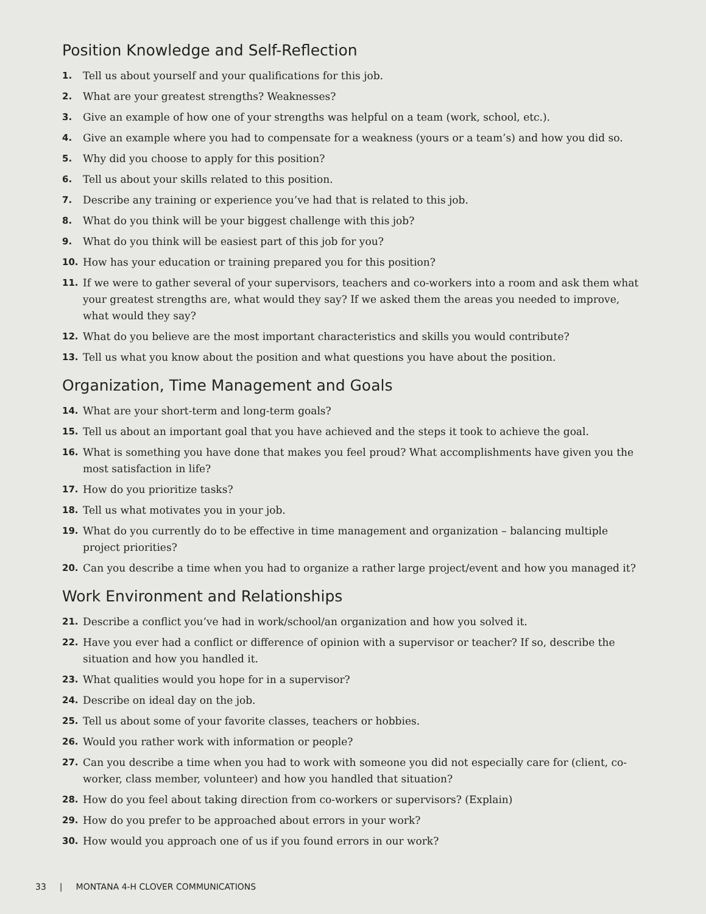Position Knowledge and Self-Reflection
1. Tell us about yourself and your qualifications for this job.
2. What are your greatest strengths? Weaknesses?
3. Give an example of how one of your strengths was helpful on a team (work, school, etc.).
4. Give an example where you had to compensate for a weakness (yours or a team’s) and how you did so.
5. Why did you choose to apply for this position?
6. Tell us about your skills related to this position.
7. Describe any training or experience you’ve had that is related to this job.
8. What do you think will be your biggest challenge with this job?
9. What do you think will be easiest part of this job for you?
10. How has your education or training prepared you for this position?
11. If we were to gather several of your supervisors, teachers and co-workers into a room and ask them what your greatest strengths are, what would they say? If we asked them the areas you needed to improve, what would they say?
12. What do you believe are the most important characteristics and skills you would contribute?
13. Tell us what you know about the position and what questions you have about the position.
Organization, Time Management and Goals
14. What are your short-term and long-term goals?
15. Tell us about an important goal that you have achieved and the steps it took to achieve the goal.
16. What is something you have done that makes you feel proud? What accomplishments have given you the most satisfaction in life?
17. How do you prioritize tasks?
18. Tell us what motivates you in your job.
19. What do you currently do to be effective in time management and organization – balancing multiple project priorities?
20. Can you describe a time when you had to organize a rather large project/event and how you managed it?
Work Environment and Relationships
21. Describe a conflict you’ve had in work/school/an organization and how you solved it.
22. Have you ever had a conflict or difference of opinion with a supervisor or teacher? If so, describe the situation and how you handled it.
23. What qualities would you hope for in a supervisor?
24. Describe on ideal day on the job.
25. Tell us about some of your favorite classes, teachers or hobbies.
26. Would you rather work with information or people?
27. Can you describe a time when you had to work with someone you did not especially care for (client, co-worker, class member, volunteer) and how you handled that situation?
28. How do you feel about taking direction from co-workers or supervisors? (Explain)
29. How do you prefer to be approached about errors in your work?
30. How would you approach one of us if you found errors in our work?
33 | MONTANA 4-H CLOVER COMMUNICATIONS